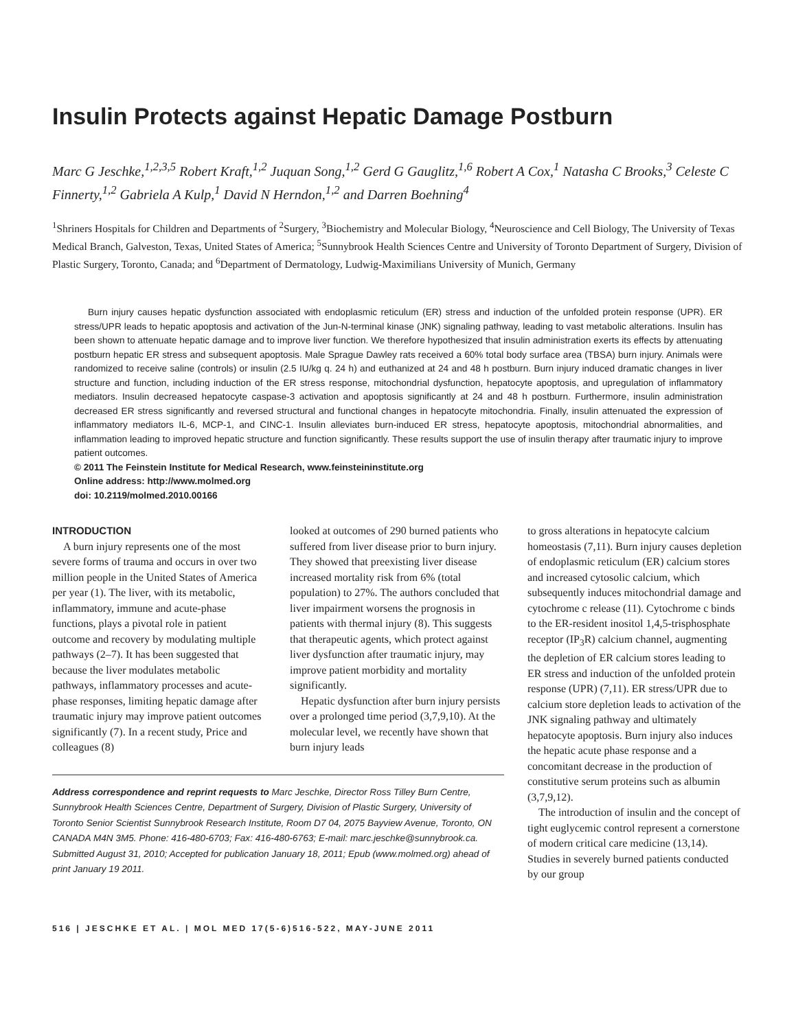Insulin Protects against Hepatic Damage Postburn
Marc G Jeschke,<sup>1,2,3,5</sup> Robert Kraft,<sup>1,2</sup> Juquan Song,<sup>1,2</sup> Gerd G Gauglitz,<sup>1,6</sup> Robert A Cox,<sup>1</sup> Natasha C Brooks,<sup>3</sup> Celeste C Finnerty,<sup>1,2</sup> Gabriela A Kulp,<sup>1</sup> David N Herndon,<sup>1,2</sup> and Darren Boehning<sup>4</sup>
<sup>1</sup> Shriners Hospitals for Children and Departments of <sup>2</sup>Surgery, <sup>3</sup>Biochemistry and Molecular Biology, <sup>4</sup>Neuroscience and Cell Biology, The University of Texas Medical Branch, Galveston, Texas, United States of America; <sup>5</sup>Sunnybrook Health Sciences Centre and University of Toronto Department of Surgery, Division of Plastic Surgery, Toronto, Canada; and <sup>6</sup>Department of Dermatology, Ludwig-Maximilians University of Munich, Germany
Burn injury causes hepatic dysfunction associated with endoplasmic reticulum (ER) stress and induction of the unfolded protein response (UPR). ER stress/UPR leads to hepatic apoptosis and activation of the Jun-N-terminal kinase (JNK) signaling pathway, leading to vast metabolic alterations. Insulin has been shown to attenuate hepatic damage and to improve liver function. We therefore hypothesized that insulin administration exerts its effects by attenuating postburn hepatic ER stress and subsequent apoptosis. Male Sprague Dawley rats received a 60% total body surface area (TBSA) burn injury. Animals were randomized to receive saline (controls) or insulin (2.5 IU/kg q. 24 h) and euthanized at 24 and 48 h postburn. Burn injury induced dramatic changes in liver structure and function, including induction of the ER stress response, mitochondrial dysfunction, hepatocyte apoptosis, and upregulation of inflammatory mediators. Insulin decreased hepatocyte caspase-3 activation and apoptosis significantly at 24 and 48 h postburn. Furthermore, insulin administration decreased ER stress significantly and reversed structural and functional changes in hepatocyte mitochondria. Finally, insulin attenuated the expression of inflammatory mediators IL-6, MCP-1, and CINC-1. Insulin alleviates burn-induced ER stress, hepatocyte apoptosis, mitochondrial abnormalities, and inflammation leading to improved hepatic structure and function significantly. These results support the use of insulin therapy after traumatic injury to improve patient outcomes.
© 2011 The Feinstein Institute for Medical Research, www.feinsteininstitute.org
Online address: http://www.molmed.org
doi: 10.2119/molmed.2010.00166
INTRODUCTION
A burn injury represents one of the most severe forms of trauma and occurs in over two million people in the United States of America per year (1). The liver, with its metabolic, inflammatory, immune and acute-phase functions, plays a pivotal role in patient outcome and recovery by modulating multiple pathways (2–7). It has been suggested that because the liver modulates metabolic pathways, inflammatory processes and acute-phase responses, limiting hepatic damage after traumatic injury may improve patient outcomes significantly (7). In a recent study, Price and colleagues (8)
looked at outcomes of 290 burned patients who suffered from liver disease prior to burn injury. They showed that preexisting liver disease increased mortality risk from 6% (total population) to 27%. The authors concluded that liver impairment worsens the prognosis in patients with thermal injury (8). This suggests that therapeutic agents, which protect against liver dysfunction after traumatic injury, may improve patient morbidity and mortality significantly.
Hepatic dysfunction after burn injury persists over a prolonged time period (3,7,9,10). At the molecular level, we recently have shown that burn injury leads
Address correspondence and reprint requests to Marc Jeschke, Director Ross Tilley Burn Centre, Sunnybrook Health Sciences Centre, Department of Surgery, Division of Plastic Surgery, University of Toronto Senior Scientist Sunnybrook Research Institute, Room D7 04, 2075 Bayview Avenue, Toronto, ON CANADA M4N 3M5. Phone: 416-480-6703; Fax: 416-480-6763; E-mail: marc.jeschke@sunnybrook.ca.
Submitted August 31, 2010; Accepted for publication January 18, 2011; Epub (www.molmed.org) ahead of print January 19 2011.
to gross alterations in hepatocyte calcium homeostasis (7,11). Burn injury causes depletion of endoplasmic reticulum (ER) calcium stores and increased cytosolic calcium, which subsequently induces mitochondrial damage and cytochrome c release (11). Cytochrome c binds to the ER-resident inositol 1,4,5-trisphosphate receptor (IP<sub>3</sub>R) calcium channel, augmenting the depletion of ER calcium stores leading to ER stress and induction of the unfolded protein response (UPR) (7,11). ER stress/UPR due to calcium store depletion leads to activation of the JNK signaling pathway and ultimately hepatocyte apoptosis. Burn injury also induces the hepatic acute phase response and a concomitant decrease in the production of constitutive serum proteins such as albumin (3,7,9,12).
The introduction of insulin and the concept of tight euglycemic control represent a cornerstone of modern critical care medicine (13,14). Studies in severely burned patients conducted by our group
516 | JESCHKE ET AL. | MOL MED 17(5-6)516-522, MAY-JUNE 2011